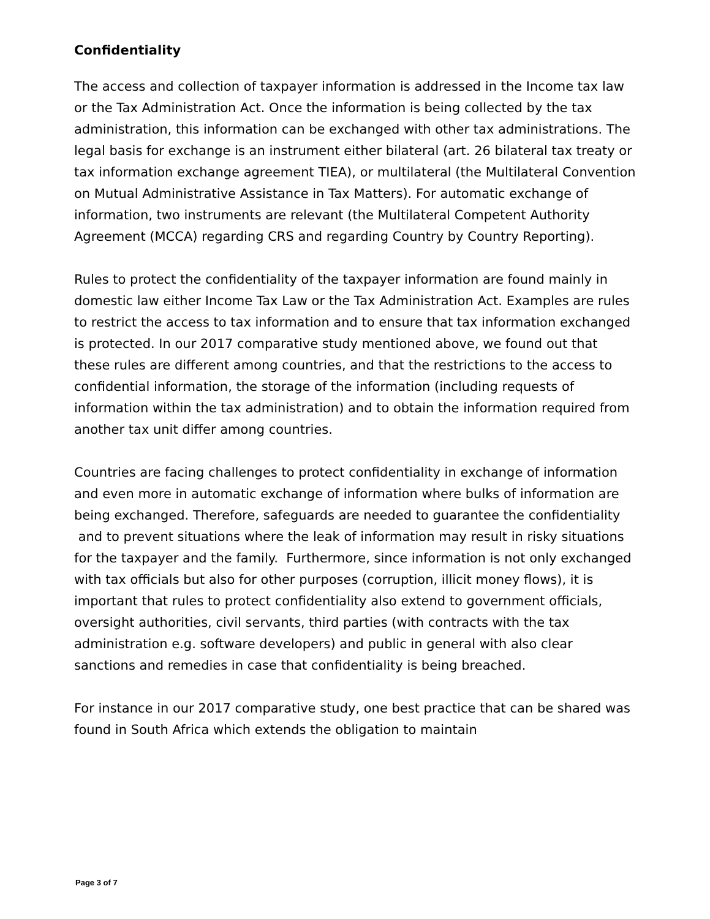Confidentiality
The access and collection of taxpayer information is addressed in the Income tax law or the Tax Administration Act. Once the information is being collected by the tax administration, this information can be exchanged with other tax administrations. The legal basis for exchange is an instrument either bilateral (art. 26 bilateral tax treaty or tax information exchange agreement TIEA), or multilateral (the Multilateral Convention on Mutual Administrative Assistance in Tax Matters). For automatic exchange of information, two instruments are relevant (the Multilateral Competent Authority Agreement (MCCA) regarding CRS and regarding Country by Country Reporting).
Rules to protect the confidentiality of the taxpayer information are found mainly in domestic law either Income Tax Law or the Tax Administration Act. Examples are rules to restrict the access to tax information and to ensure that tax information exchanged is protected. In our 2017 comparative study mentioned above, we found out that these rules are different among countries, and that the restrictions to the access to confidential information, the storage of the information (including requests of information within the tax administration) and to obtain the information required from another tax unit differ among countries.
Countries are facing challenges to protect confidentiality in exchange of information and even more in automatic exchange of information where bulks of information are being exchanged. Therefore, safeguards are needed to guarantee the confidentiality and to prevent situations where the leak of information may result in risky situations for the taxpayer and the family. Furthermore, since information is not only exchanged with tax officials but also for other purposes (corruption, illicit money flows), it is important that rules to protect confidentiality also extend to government officials, oversight authorities, civil servants, third parties (with contracts with the tax administration e.g. software developers) and public in general with also clear sanctions and remedies in case that confidentiality is being breached.
For instance in our 2017 comparative study, one best practice that can be shared was found in South Africa which extends the obligation to maintain
Page 3 of 7